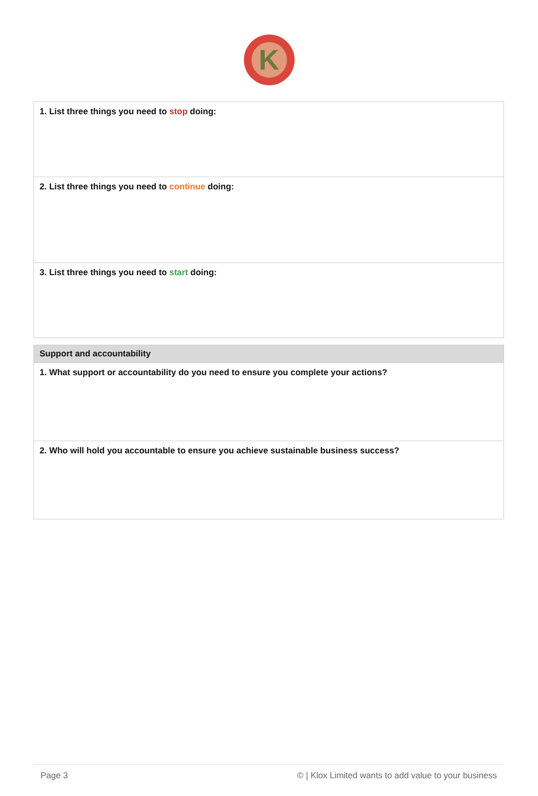K
| 1. List three things you need to stop doing: |
| 2. List three things you need to continue doing: |
| 3. List three things you need to start doing: |
| Support and accountability |
| 1. What support or accountability do you need to ensure you complete your actions? |
| 2. Who will hold you accountable to ensure you achieve sustainable business success? |
Page 3 © | Klox Limited wants to add value to your business